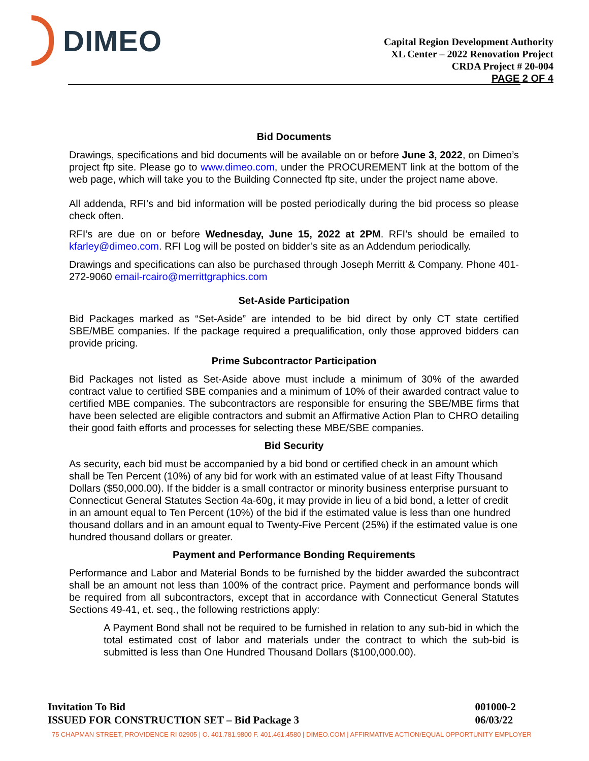DIMEO
Capital Region Development Authority
XL Center – 2022 Renovation Project
CRDA Project # 20-004
PAGE 2 OF 4
Bid Documents
Drawings, specifications and bid documents will be available on or before June 3, 2022, on Dimeo’s project ftp site. Please go to www.dimeo.com, under the PROCUREMENT link at the bottom of the web page, which will take you to the Building Connected ftp site, under the project name above.
All addenda, RFI’s and bid information will be posted periodically during the bid process so please check often.
RFI’s are due on or before Wednesday, June 15, 2022 at 2PM. RFI’s should be emailed to kfarley@dimeo.com. RFI Log will be posted on bidder’s site as an Addendum periodically.
Drawings and specifications can also be purchased through Joseph Merritt & Company. Phone 401-272-9060 email-rcairo@merrittgraphics.com
Set-Aside Participation
Bid Packages marked as “Set-Aside” are intended to be bid direct by only CT state certified SBE/MBE companies. If the package required a prequalification, only those approved bidders can provide pricing.
Prime Subcontractor Participation
Bid Packages not listed as Set-Aside above must include a minimum of 30% of the awarded contract value to certified SBE companies and a minimum of 10% of their awarded contract value to certified MBE companies. The subcontractors are responsible for ensuring the SBE/MBE firms that have been selected are eligible contractors and submit an Affirmative Action Plan to CHRO detailing their good faith efforts and processes for selecting these MBE/SBE companies.
Bid Security
As security, each bid must be accompanied by a bid bond or certified check in an amount which shall be Ten Percent (10%) of any bid for work with an estimated value of at least Fifty Thousand Dollars ($50,000.00). If the bidder is a small contractor or minority business enterprise pursuant to Connecticut General Statutes Section 4a-60g, it may provide in lieu of a bid bond, a letter of credit in an amount equal to Ten Percent (10%) of the bid if the estimated value is less than one hundred thousand dollars and in an amount equal to Twenty-Five Percent (25%) if the estimated value is one hundred thousand dollars or greater.
Payment and Performance Bonding Requirements
Performance and Labor and Material Bonds to be furnished by the bidder awarded the subcontract shall be an amount not less than 100% of the contract price. Payment and performance bonds will be required from all subcontractors, except that in accordance with Connecticut General Statutes Sections 49-41, et. seq., the following restrictions apply:
A Payment Bond shall not be required to be furnished in relation to any sub-bid in which the total estimated cost of labor and materials under the contract to which the sub-bid is submitted is less than One Hundred Thousand Dollars ($100,000.00).
Invitation To Bid
ISSUED FOR CONSTRUCTION SET – Bid Package 3
001000-2
06/03/22
75 CHAPMAN STREET, PROVIDENCE RI 02905 | O. 401.781.9800 F. 401.461.4580 | DIMEO.COM | AFFIRMATIVE ACTION/EQUAL OPPORTUNITY EMPLOYER